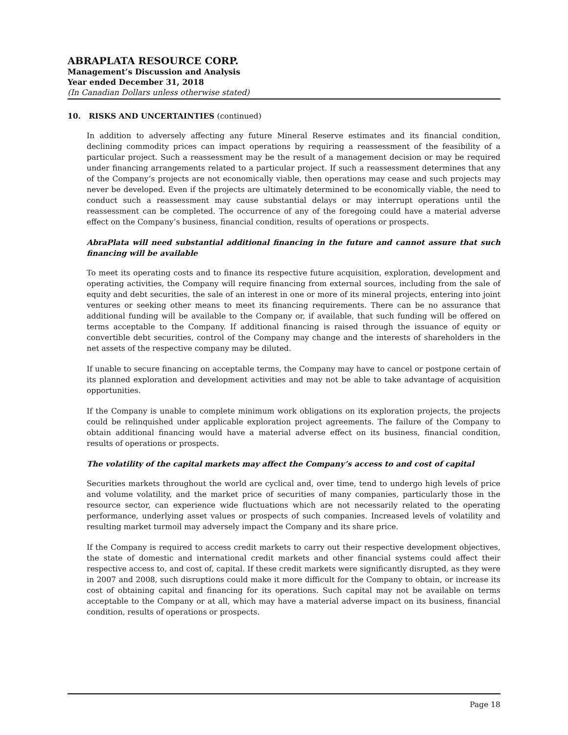ABRAPLATA RESOURCE CORP.
Management’s Discussion and Analysis
Year ended December 31, 2018
(In Canadian Dollars unless otherwise stated)
10. RISKS AND UNCERTAINTIES (continued)
In addition to adversely affecting any future Mineral Reserve estimates and its financial condition, declining commodity prices can impact operations by requiring a reassessment of the feasibility of a particular project. Such a reassessment may be the result of a management decision or may be required under financing arrangements related to a particular project. If such a reassessment determines that any of the Company’s projects are not economically viable, then operations may cease and such projects may never be developed. Even if the projects are ultimately determined to be economically viable, the need to conduct such a reassessment may cause substantial delays or may interrupt operations until the reassessment can be completed. The occurrence of any of the foregoing could have a material adverse effect on the Company’s business, financial condition, results of operations or prospects.
AbraPlata will need substantial additional financing in the future and cannot assure that such financing will be available
To meet its operating costs and to finance its respective future acquisition, exploration, development and operating activities, the Company will require financing from external sources, including from the sale of equity and debt securities, the sale of an interest in one or more of its mineral projects, entering into joint ventures or seeking other means to meet its financing requirements. There can be no assurance that additional funding will be available to the Company or, if available, that such funding will be offered on terms acceptable to the Company. If additional financing is raised through the issuance of equity or convertible debt securities, control of the Company may change and the interests of shareholders in the net assets of the respective company may be diluted.
If unable to secure financing on acceptable terms, the Company may have to cancel or postpone certain of its planned exploration and development activities and may not be able to take advantage of acquisition opportunities.
If the Company is unable to complete minimum work obligations on its exploration projects, the projects could be relinquished under applicable exploration project agreements. The failure of the Company to obtain additional financing would have a material adverse effect on its business, financial condition, results of operations or prospects.
The volatility of the capital markets may affect the Company’s access to and cost of capital
Securities markets throughout the world are cyclical and, over time, tend to undergo high levels of price and volume volatility, and the market price of securities of many companies, particularly those in the resource sector, can experience wide fluctuations which are not necessarily related to the operating performance, underlying asset values or prospects of such companies. Increased levels of volatility and resulting market turmoil may adversely impact the Company and its share price.
If the Company is required to access credit markets to carry out their respective development objectives, the state of domestic and international credit markets and other financial systems could affect their respective access to, and cost of, capital. If these credit markets were significantly disrupted, as they were in 2007 and 2008, such disruptions could make it more difficult for the Company to obtain, or increase its cost of obtaining capital and financing for its operations. Such capital may not be available on terms acceptable to the Company or at all, which may have a material adverse impact on its business, financial condition, results of operations or prospects.
Page 18